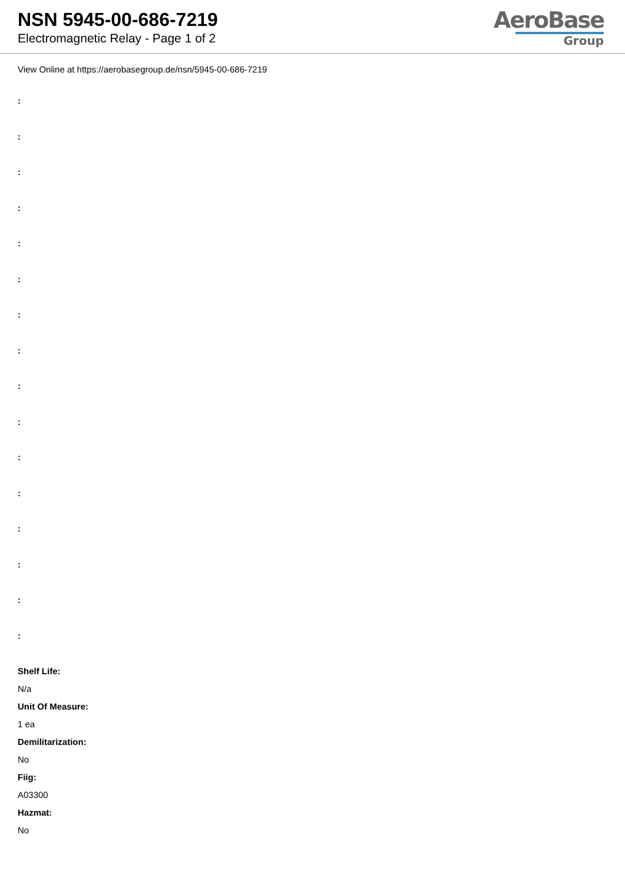NSN 5945-00-686-7219
Electromagnetic Relay - Page 1 of 2
AeroBase
Group
View Online at https://aerobasegroup.de/nsn/5945-00-686-7219
:
:
:
:
:
:
:
:
:
:
:
:
:
:
:
:
Shelf Life:
N/a
Unit Of Measure:
1 ea
Demilitarization:
No
Fiig:
A03300
Hazmat:
No